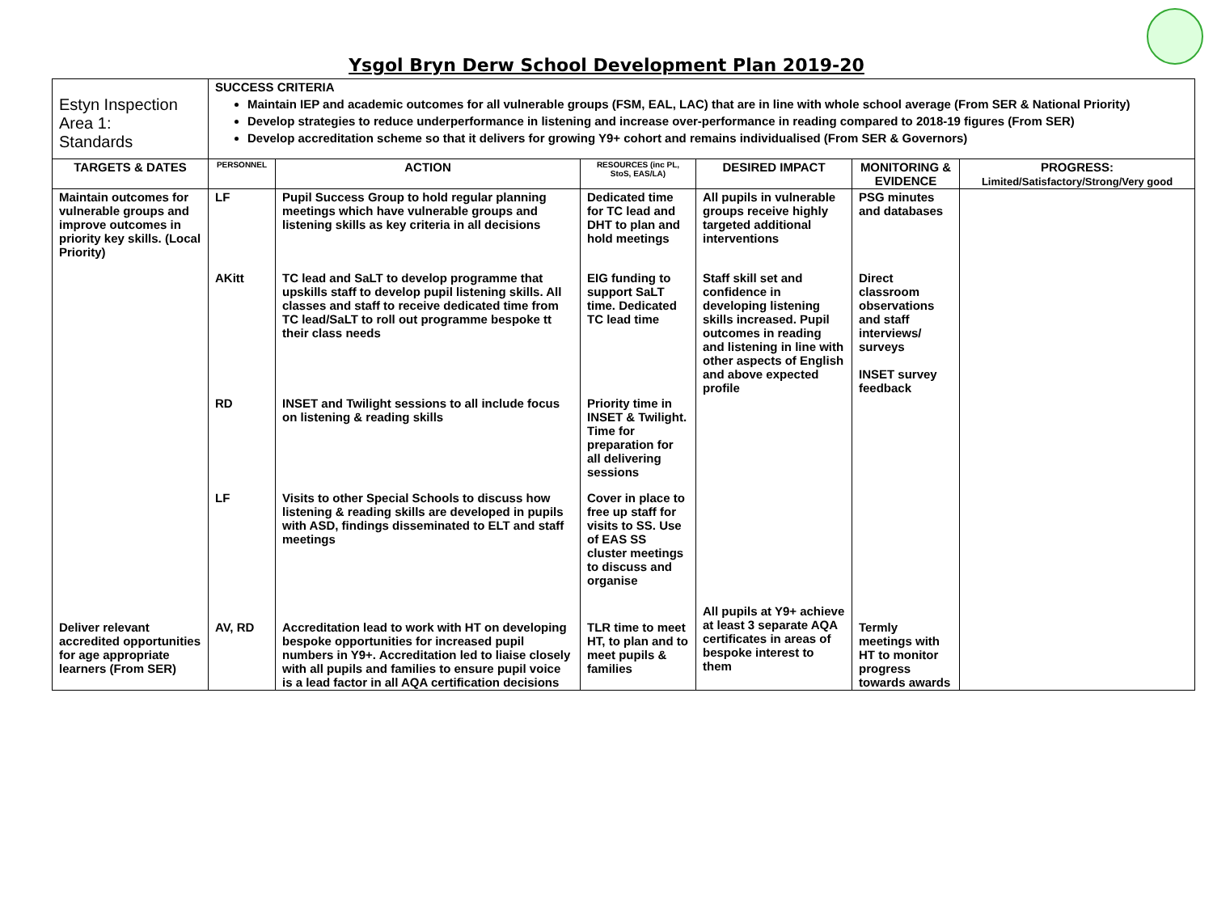Ysgol Bryn Derw School Development Plan 2019-20
| Estyn Inspection Area 1: Standards | SUCCESS CRITERIA Maintain IEP and academic outcomes for all vulnerable groups (FSM, EAL, LAC) that are in line with whole school average (From SER & National Priority) Develop strategies to reduce underperformance in listening and increase over-performance in reading compared to 2018-19 figures (From SER) Develop accreditation scheme so that it delivers for growing Y9+ cohort and remains individualised (From SER & Governors) | | | | | |
| TARGETS & DATES | PERSONNEL | ACTION | RESOURCES (inc PL, StoS, EAS/LA) | DESIRED IMPACT | MONITORING & EVIDENCE | PROGRESS: Limited/Satisfactory/Strong/Very good |
| Maintain outcomes for vulnerable groups and improve outcomes in priority key skills. (Local Priority) | LF | Pupil Success Group to hold regular planning meetings which have vulnerable groups and listening skills as key criteria in all decisions | Dedicated time for TC lead and DHT to plan and hold meetings | All pupils in vulnerable groups receive highly targeted additional interventions | PSG minutes and databases | |
| | AKitt | TC lead and SaLT to develop programme that upskills staff to develop pupil listening skills. All classes and staff to receive dedicated time from TC lead/SaLT to roll out programme bespoke tt their class needs | EIG funding to support SaLT time. Dedicated TC lead time | Staff skill set and confidence in developing listening skills increased. Pupil outcomes in reading and listening in line with other aspects of English and above expected profile | Direct classroom observations and staff interviews/ surveys INSET survey feedback | |
| | RD | INSET and Twilight sessions to all include focus on listening & reading skills | Priority time in INSET & Twilight. Time for preparation for all delivering sessions | | | |
| | LF | Visits to other Special Schools to discuss how listening & reading skills are developed in pupils with ASD, findings disseminated to ELT and staff meetings | Cover in place to free up staff for visits to SS. Use of EAS SS cluster meetings to discuss and organise | | | |
| Deliver relevant accredited opportunities for age appropriate learners (From SER) | AV, RD | Accreditation lead to work with HT on developing bespoke opportunities for increased pupil numbers in Y9+. Accreditation led to liaise closely with all pupils and families to ensure pupil voice is a lead factor in all AQA certification decisions | TLR time to meet HT, to plan and to meet pupils & families | All pupils at Y9+ achieve at least 3 separate AQA certificates in areas of bespoke interest to them | Termly meetings with HT to monitor progress towards awards | |